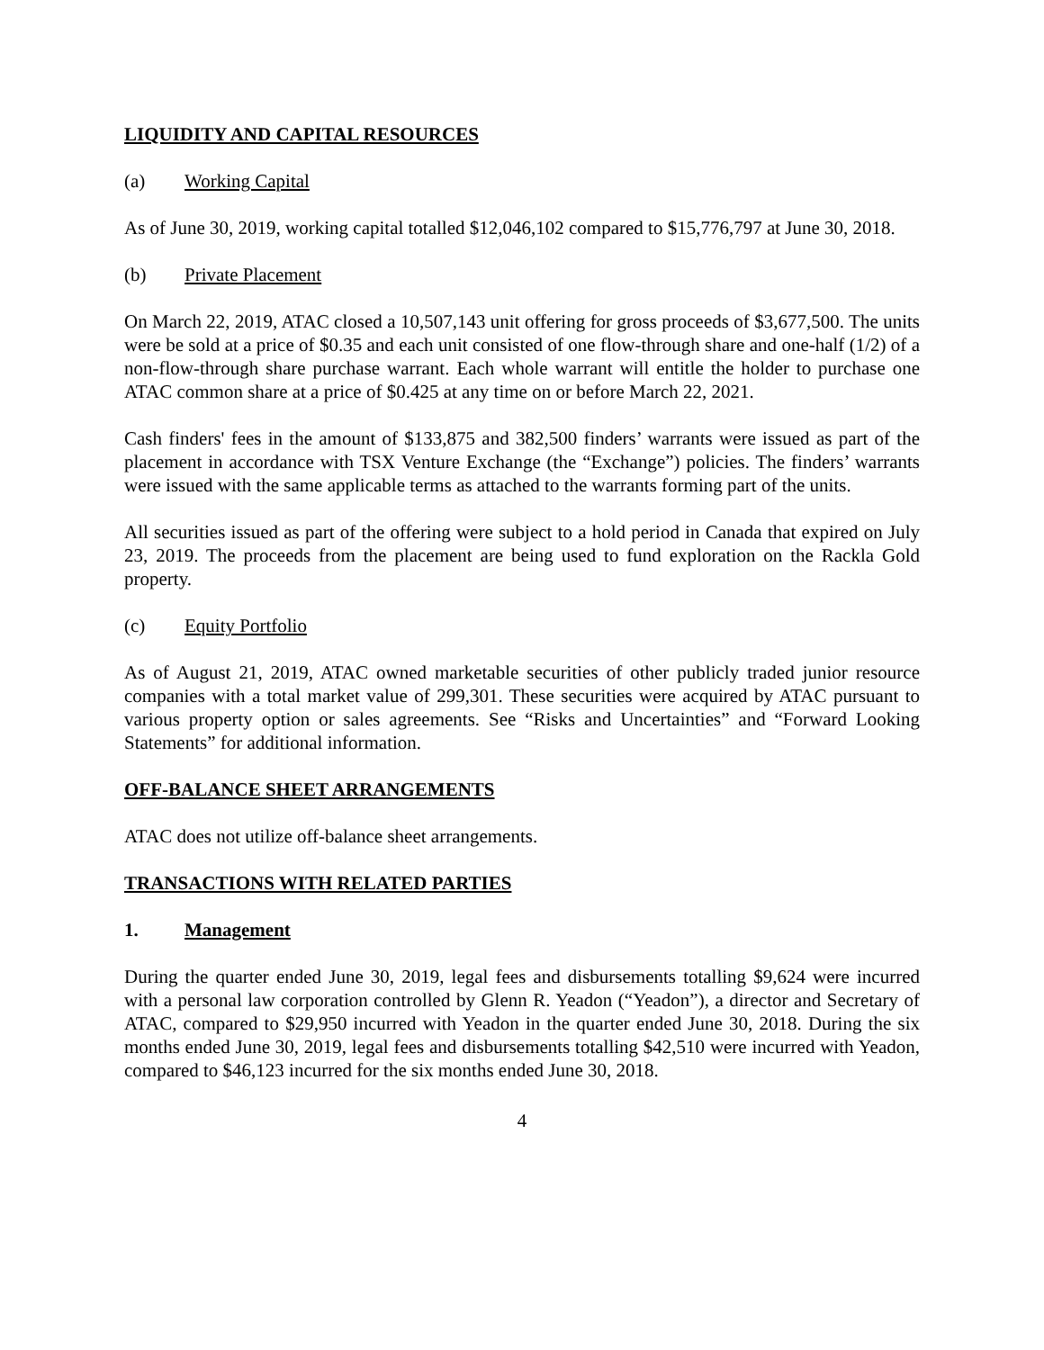LIQUIDITY AND CAPITAL RESOURCES
(a) Working Capital
As of June 30, 2019, working capital totalled $12,046,102 compared to $15,776,797 at June 30, 2018.
(b) Private Placement
On March 22, 2019, ATAC closed a 10,507,143 unit offering for gross proceeds of $3,677,500. The units were be sold at a price of $0.35 and each unit consisted of one flow-through share and one-half (1/2) of a non-flow-through share purchase warrant. Each whole warrant will entitle the holder to purchase one ATAC common share at a price of $0.425 at any time on or before March 22, 2021.
Cash finders' fees in the amount of $133,875 and 382,500 finders’ warrants were issued as part of the placement in accordance with TSX Venture Exchange (the “Exchange”) policies. The finders’ warrants were issued with the same applicable terms as attached to the warrants forming part of the units.
All securities issued as part of the offering were subject to a hold period in Canada that expired on July 23, 2019. The proceeds from the placement are being used to fund exploration on the Rackla Gold property.
(c) Equity Portfolio
As of August 21, 2019, ATAC owned marketable securities of other publicly traded junior resource companies with a total market value of 299,301. These securities were acquired by ATAC pursuant to various property option or sales agreements. See “Risks and Uncertainties” and “Forward Looking Statements” for additional information.
OFF-BALANCE SHEET ARRANGEMENTS
ATAC does not utilize off-balance sheet arrangements.
TRANSACTIONS WITH RELATED PARTIES
1. Management
During the quarter ended June 30, 2019, legal fees and disbursements totalling $9,624 were incurred with a personal law corporation controlled by Glenn R. Yeadon (“Yeadon”), a director and Secretary of ATAC, compared to $29,950 incurred with Yeadon in the quarter ended June 30, 2018. During the six months ended June 30, 2019, legal fees and disbursements totalling $42,510 were incurred with Yeadon, compared to $46,123 incurred for the six months ended June 30, 2018.
4